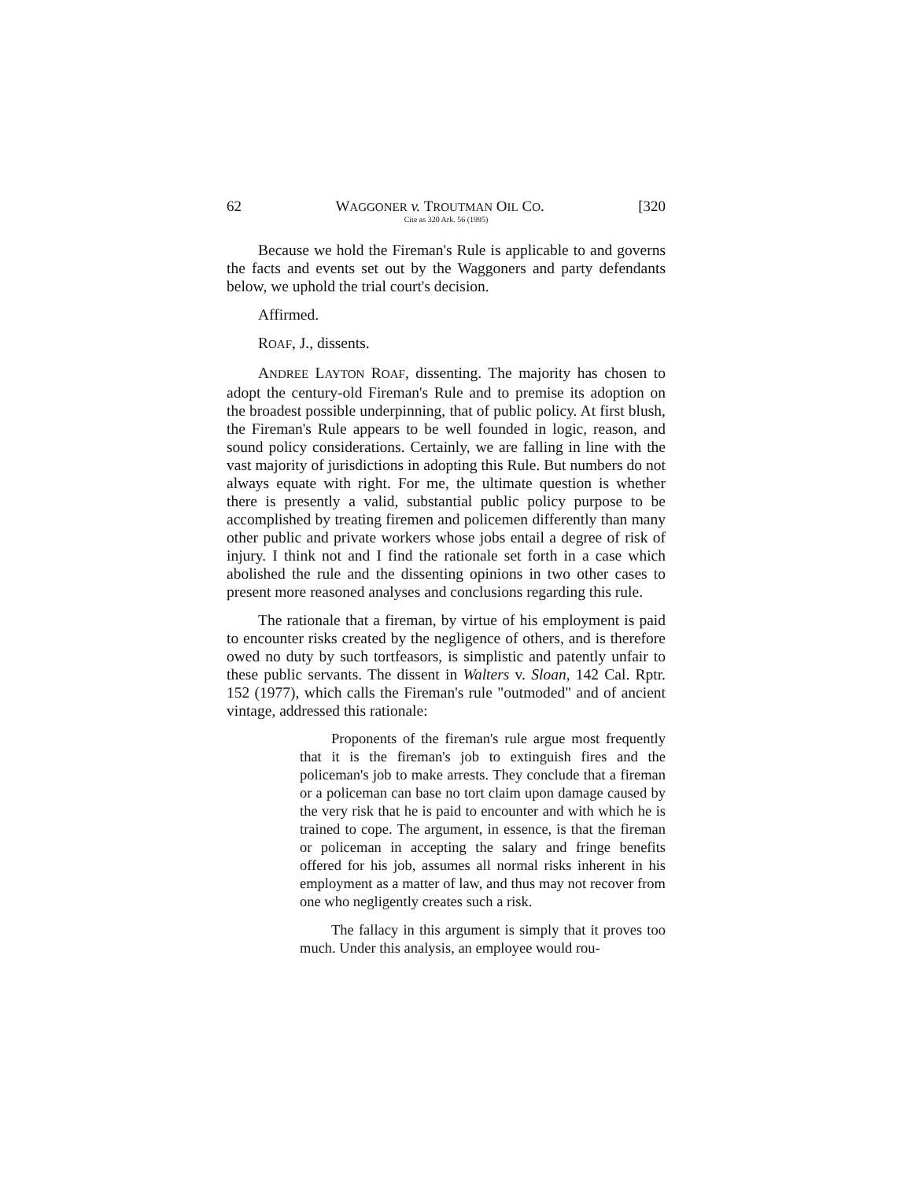62 WAGGONER v. TROUTMAN OIL CO. [320
Cite as 320 Ark. 56 (1995)
Because we hold the Fireman's Rule is applicable to and governs the facts and events set out by the Waggoners and party defendants below, we uphold the trial court's decision.
Affirmed.
ROAF, J., dissents.
ANDREE LAYTON ROAF, dissenting. The majority has chosen to adopt the century-old Fireman's Rule and to premise its adoption on the broadest possible underpinning, that of public policy. At first blush, the Fireman's Rule appears to be well founded in logic, reason, and sound policy considerations. Certainly, we are falling in line with the vast majority of jurisdictions in adopting this Rule. But numbers do not always equate with right. For me, the ultimate question is whether there is presently a valid, substantial public policy purpose to be accomplished by treating firemen and policemen differently than many other public and private workers whose jobs entail a degree of risk of injury. I think not and I find the rationale set forth in a case which abolished the rule and the dissenting opinions in two other cases to present more reasoned analyses and conclusions regarding this rule.
The rationale that a fireman, by virtue of his employment is paid to encounter risks created by the negligence of others, and is therefore owed no duty by such tortfeasors, is simplistic and patently unfair to these public servants. The dissent in Walters v. Sloan, 142 Cal. Rptr. 152 (1977), which calls the Fireman's rule "outmoded" and of ancient vintage, addressed this rationale:
Proponents of the fireman's rule argue most frequently that it is the fireman's job to extinguish fires and the policeman's job to make arrests. They conclude that a fireman or a policeman can base no tort claim upon damage caused by the very risk that he is paid to encounter and with which he is trained to cope. The argument, in essence, is that the fireman or policeman in accepting the salary and fringe benefits offered for his job, assumes all normal risks inherent in his employment as a matter of law, and thus may not recover from one who negligently creates such a risk.
The fallacy in this argument is simply that it proves too much. Under this analysis, an employee would rou-